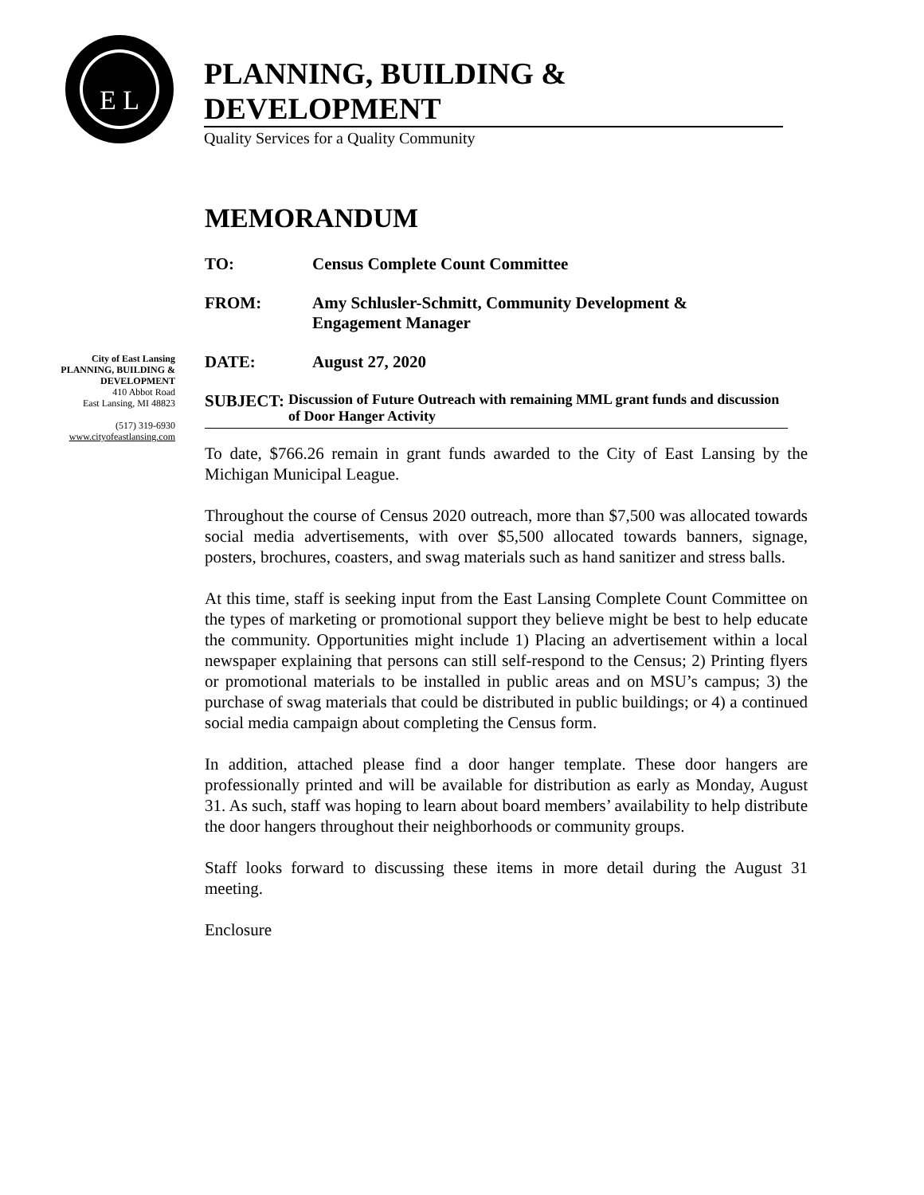E L
PLANNING, BUILDING & DEVELOPMENT
Quality Services for a Quality Community
City of East Lansing
PLANNING, BUILDING &
DEVELOPMENT
410 Abbot Road
East Lansing, MI 48823
(517) 319-6930
www.cityofeastlansing.com
MEMORANDUM
TO: Census Complete Count Committee
FROM: Amy Schlusler-Schmitt, Community Development &
Engagement Manager
DATE: August 27, 2020
SUBJECT:
Discussion of Future Outreach with remaining MML grant funds and discussion of Door Hanger Activity
To date, $766.26 remain in grant funds awarded to the City of East Lansing by the Michigan Municipal League.
Throughout the course of Census 2020 outreach, more than $7,500 was allocated towards social media advertisements, with over $5,500 allocated towards banners, signage, posters, brochures, coasters, and swag materials such as hand sanitizer and stress balls.
At this time, staff is seeking input from the East Lansing Complete Count Committee on the types of marketing or promotional support they believe might be best to help educate the community. Opportunities might include 1) Placing an advertisement within a local newspaper explaining that persons can still self-respond to the Census; 2) Printing flyers or promotional materials to be installed in public areas and on MSU’s campus; 3) the purchase of swag materials that could be distributed in public buildings; or 4) a continued social media campaign about completing the Census form.
In addition, attached please find a door hanger template. These door hangers are professionally printed and will be available for distribution as early as Monday, August 31. As such, staff was hoping to learn about board members’ availability to help distribute the door hangers throughout their neighborhoods or community groups.
Staff looks forward to discussing these items in more detail during the August 31 meeting.
Enclosure